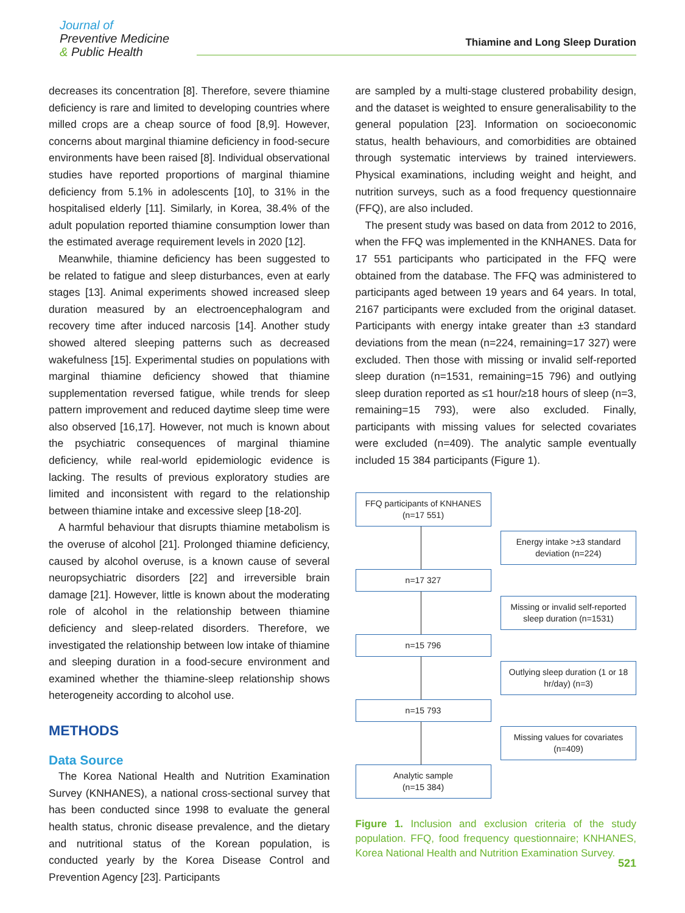Journal of
Preventive Medicine
& Public Health
Thiamine and Long Sleep Duration
decreases its concentration [8]. Therefore, severe thiamine deficiency is rare and limited to developing countries where milled crops are a cheap source of food [8,9]. However, concerns about marginal thiamine deficiency in food-secure environments have been raised [8]. Individual observational studies have reported proportions of marginal thiamine deficiency from 5.1% in adolescents [10], to 31% in the hospitalised elderly [11]. Similarly, in Korea, 38.4% of the adult population reported thiamine consumption lower than the estimated average requirement levels in 2020 [12].
Meanwhile, thiamine deficiency has been suggested to be related to fatigue and sleep disturbances, even at early stages [13]. Animal experiments showed increased sleep duration measured by an electroencephalogram and recovery time after induced narcosis [14]. Another study showed altered sleeping patterns such as decreased wakefulness [15]. Experimental studies on populations with marginal thiamine deficiency showed that thiamine supplementation reversed fatigue, while trends for sleep pattern improvement and reduced daytime sleep time were also observed [16,17]. However, not much is known about the psychiatric consequences of marginal thiamine deficiency, while real-world epidemiologic evidence is lacking. The results of previous exploratory studies are limited and inconsistent with regard to the relationship between thiamine intake and excessive sleep [18-20].
A harmful behaviour that disrupts thiamine metabolism is the overuse of alcohol [21]. Prolonged thiamine deficiency, caused by alcohol overuse, is a known cause of several neuropsychiatric disorders [22] and irreversible brain damage [21]. However, little is known about the moderating role of alcohol in the relationship between thiamine deficiency and sleep-related disorders. Therefore, we investigated the relationship between low intake of thiamine and sleeping duration in a food-secure environment and examined whether the thiamine-sleep relationship shows heterogeneity according to alcohol use.
METHODS
Data Source
The Korea National Health and Nutrition Examination Survey (KNHANES), a national cross-sectional survey that has been conducted since 1998 to evaluate the general health status, chronic disease prevalence, and the dietary and nutritional status of the Korean population, is conducted yearly by the Korea Disease Control and Prevention Agency [23]. Participants
are sampled by a multi-stage clustered probability design, and the dataset is weighted to ensure generalisability to the general population [23]. Information on socioeconomic status, health behaviours, and comorbidities are obtained through systematic interviews by trained interviewers. Physical examinations, including weight and height, and nutrition surveys, such as a food frequency questionnaire (FFQ), are also included.
The present study was based on data from 2012 to 2016, when the FFQ was implemented in the KNHANES. Data for 17 551 participants who participated in the FFQ were obtained from the database. The FFQ was administered to participants aged between 19 years and 64 years. In total, 2167 participants were excluded from the original dataset. Participants with energy intake greater than ±3 standard deviations from the mean (n=224, remaining=17 327) were excluded. Then those with missing or invalid self-reported sleep duration (n=1531, remaining=15 796) and outlying sleep duration reported as ≤1 hour/≥18 hours of sleep (n=3, remaining=15 793), were also excluded. Finally, participants with missing values for selected covariates were excluded (n=409). The analytic sample eventually included 15 384 participants (Figure 1).
FFQ participants of KNHANES
(n=17 551)
Energy intake >±3 standard deviation (n=224)
n=17 327
Missing or invalid self-reported sleep duration (n=1531)
n=15 796
Outlying sleep duration (1 or 18 hr/day) (n=3)
n=15 793
Missing values for covariates (n=409)
Analytic sample
(n=15 384)
Figure 1. Inclusion and exclusion criteria of the study population. FFQ, food frequency questionnaire; KNHANES, Korea National Health and Nutrition Examination Survey.
521